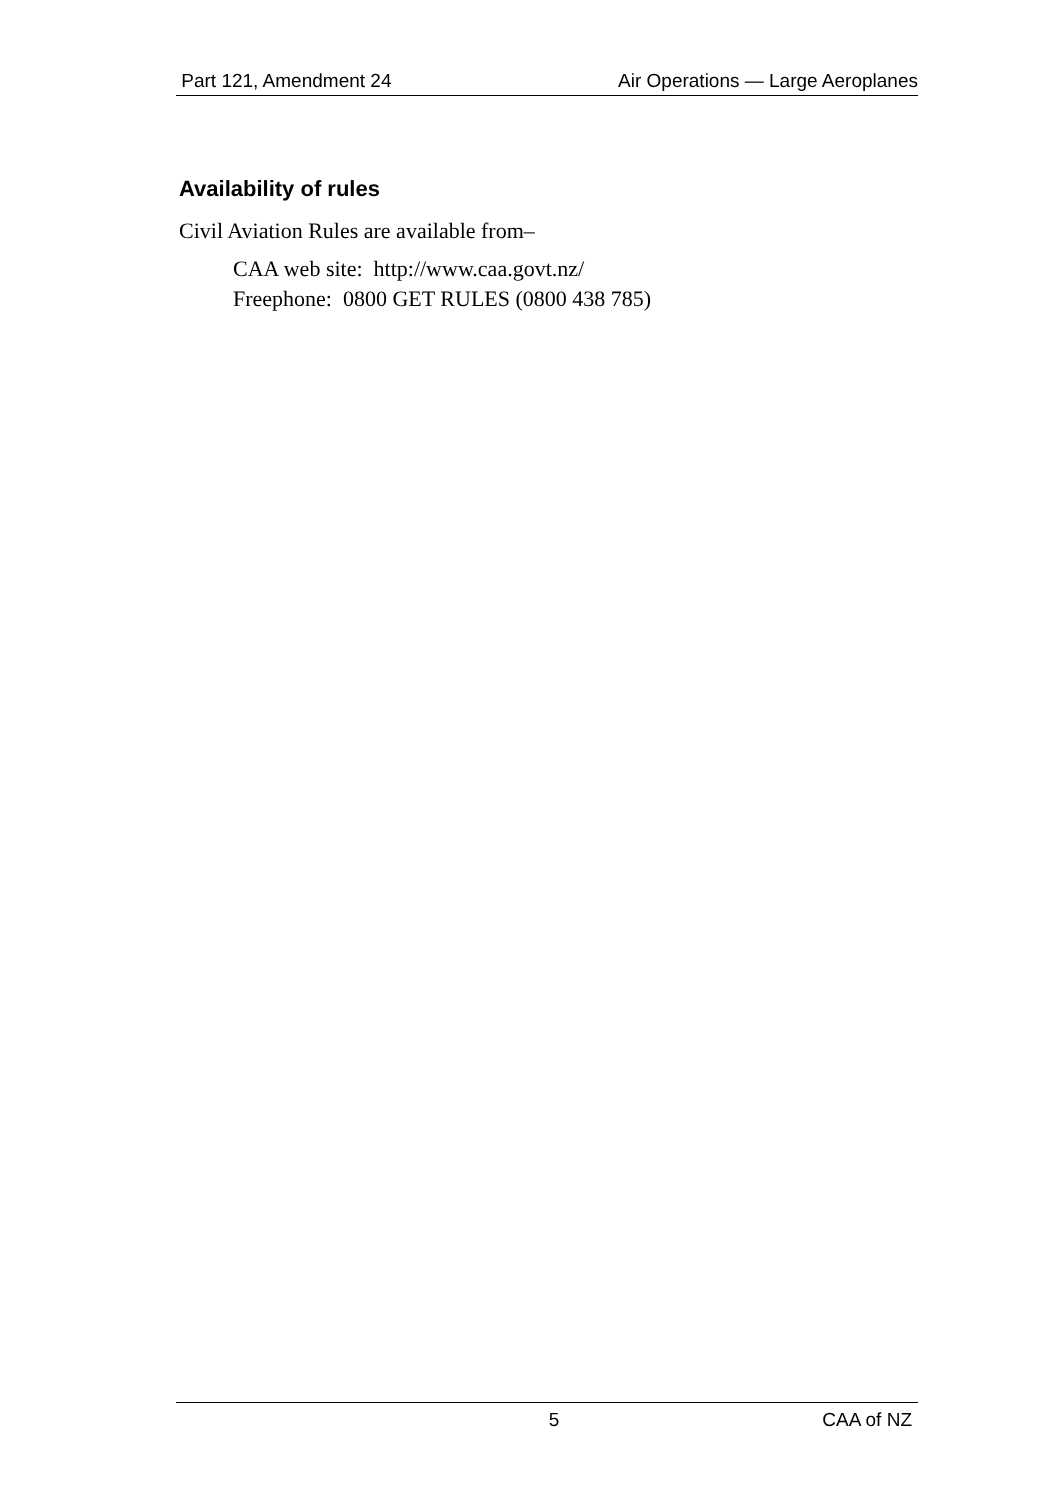Part 121, Amendment 24 Air Operations — Large Aeroplanes
Availability of rules
Civil Aviation Rules are available from–
CAA web site: http://www.caa.govt.nz/
Freephone: 0800 GET RULES (0800 438 785)
5 CAA of NZ